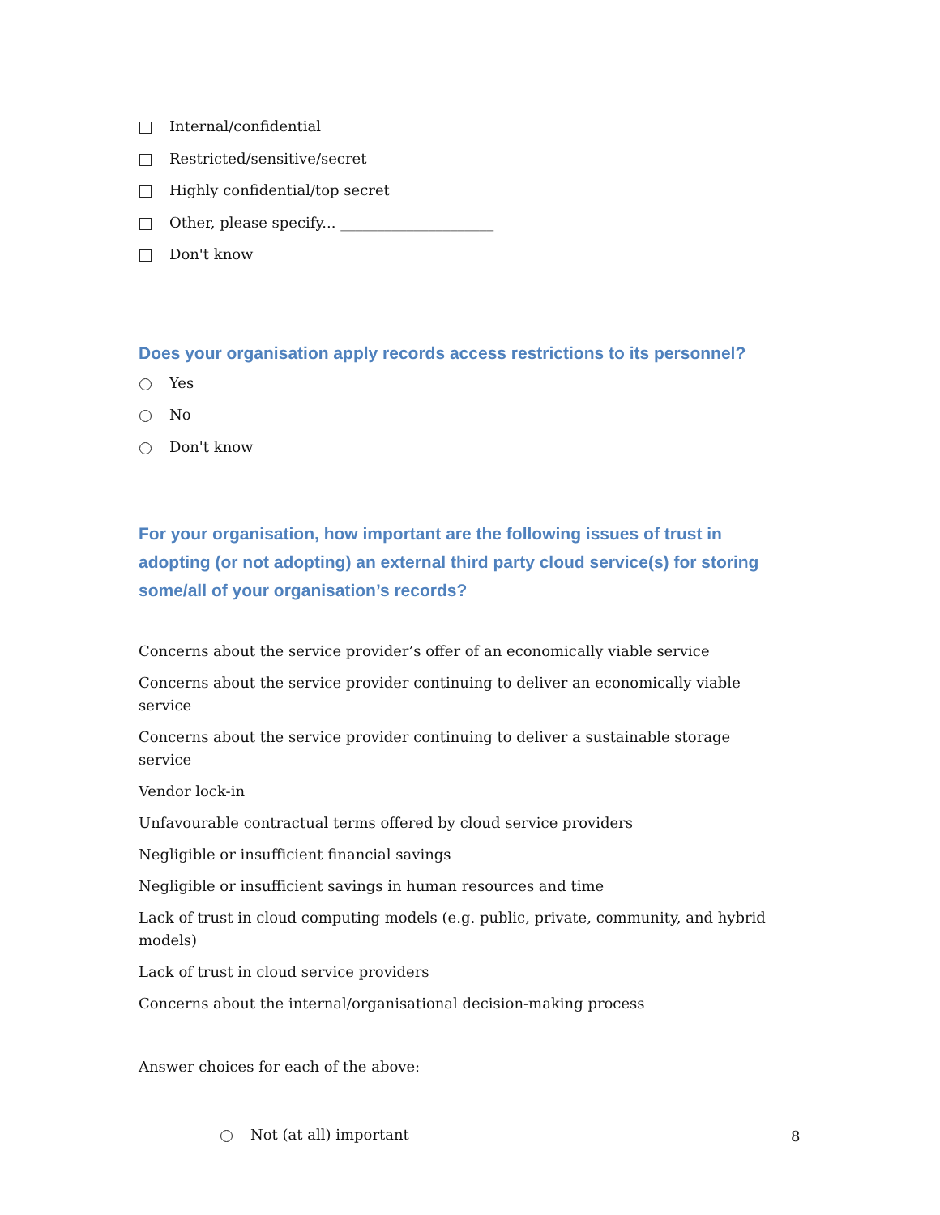Internal/confidential
Restricted/sensitive/secret
Highly confidential/top secret
Other, please specify... _____________________
Don't know
Does your organisation apply records access restrictions to its personnel?
Yes
No
Don't know
For your organisation, how important are the following issues of trust in adopting (or not adopting) an external third party cloud service(s) for storing some/all of your organisation’s records?
Concerns about the service provider’s offer of an economically viable service
Concerns about the service provider continuing to deliver an economically viable service
Concerns about the service provider continuing to deliver a sustainable storage service
Vendor lock-in
Unfavourable contractual terms offered by cloud service providers
Negligible or insufficient financial savings
Negligible or insufficient savings in human resources and time
Lack of trust in cloud computing models (e.g. public, private, community, and hybrid models)
Lack of trust in cloud service providers
Concerns about the internal/organisational decision-making process
Answer choices for each of the above:
Not (at all) important
8